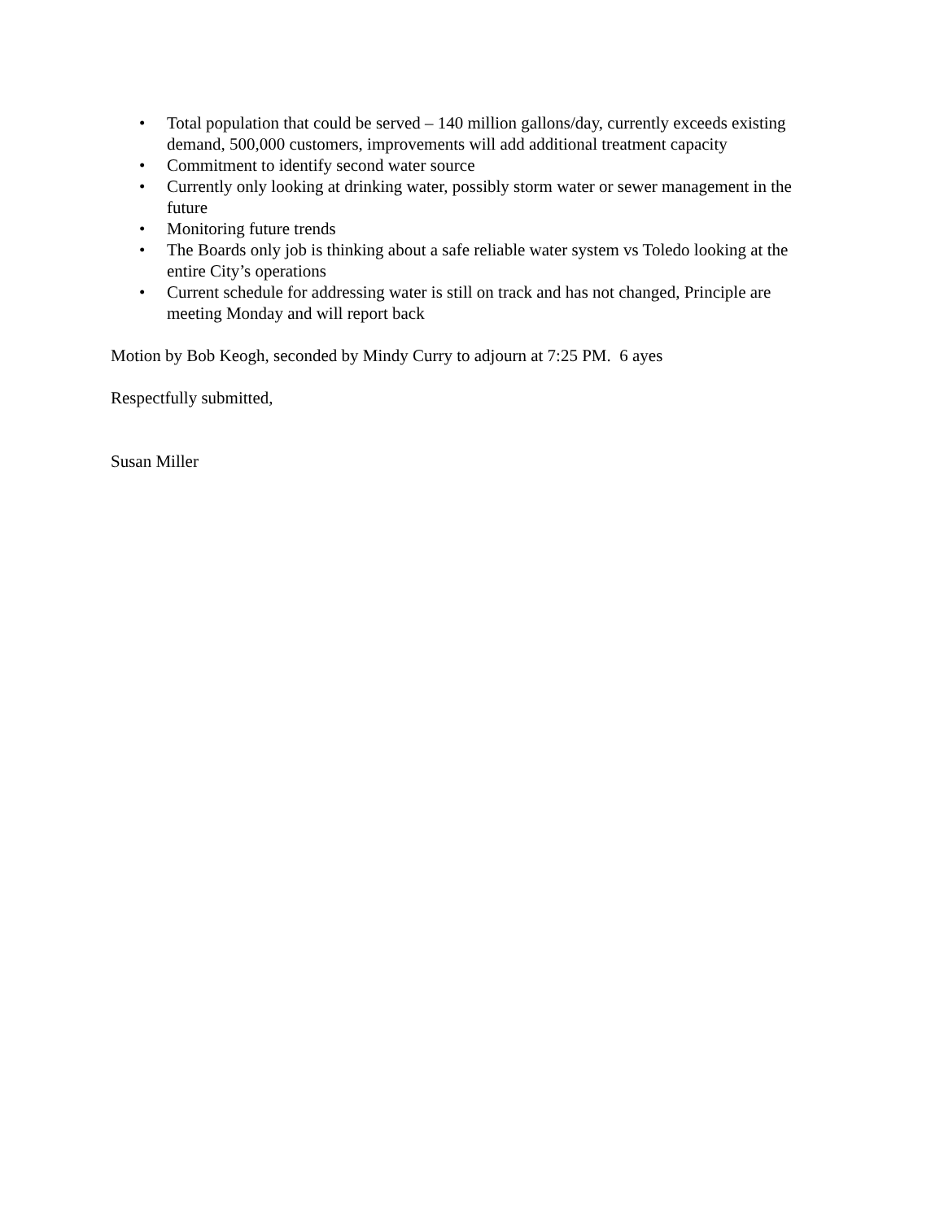• Total population that could be served – 140 million gallons/day, currently exceeds existing demand, 500,000 customers, improvements will add additional treatment capacity
• Commitment to identify second water source
• Currently only looking at drinking water, possibly storm water or sewer management in the future
• Monitoring future trends
• The Boards only job is thinking about a safe reliable water system vs Toledo looking at the entire City’s operations
• Current schedule for addressing water is still on track and has not changed, Principle are meeting Monday and will report back
Motion by Bob Keogh, seconded by Mindy Curry to adjourn at 7:25 PM. 6 ayes
Respectfully submitted,
Susan Miller